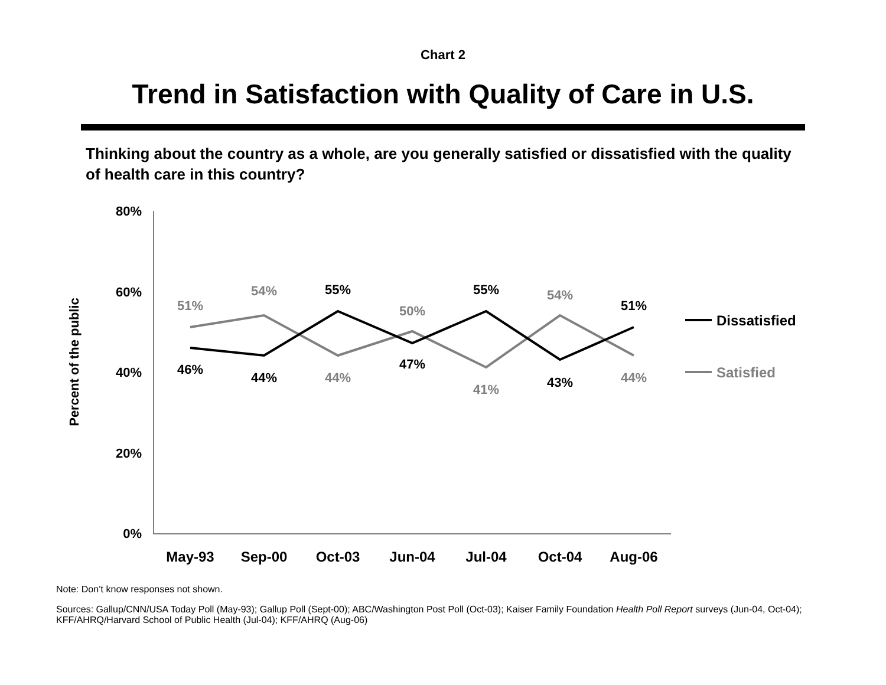Chart 2
Trend in Satisfaction with Quality of Care in U.S.
Thinking about the country as a whole, are you generally satisfied or dissatisfied with the quality of health care in this country?
80%
60%
40%
20%
0%
Percent of the public
51%
46%
54%
44%
55%
44%
50%
47%
55%
41%
54%
43%
51%
44%
May-93
Sep-00
Oct-03
Jun-04
Jul-04
Oct-04
Aug-06
Dissatisfied
Satisfied
Note: Don’t know responses not shown.
Sources: Gallup/CNN/USA Today Poll (May-93); Gallup Poll (Sept-00); ABC/Washington Post Poll (Oct-03); Kaiser Family Foundation Health Poll Report surveys (Jun-04, Oct-04); KFF/AHRQ/Harvard School of Public Health (Jul-04); KFF/AHRQ (Aug-06)